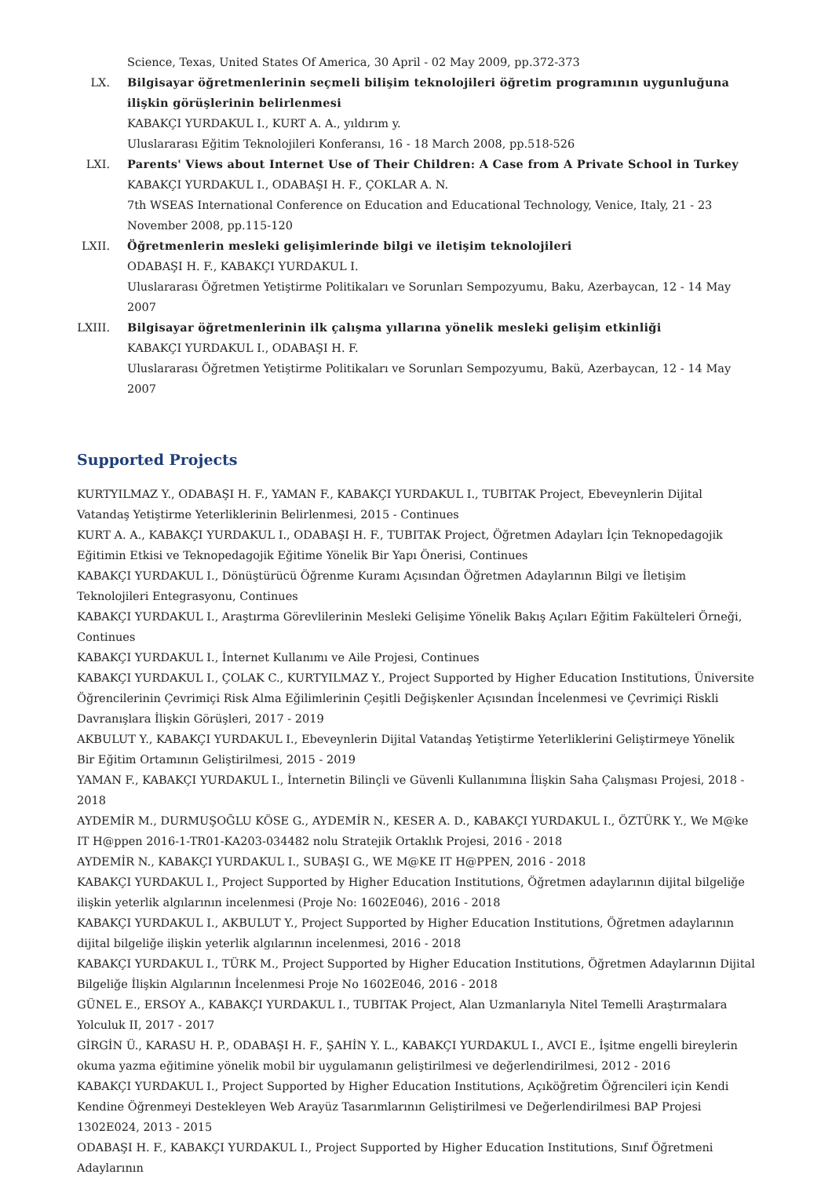Science, Texas, United States Of America, 30 April - 02 May 2009, pp.372-373
LX. Bilgisayar öğretmenlerinin seçmeli bilişim teknolojileri öğretim programının uygunluğuna ilişkin görüşlerinin belirlenmesi
KABAKÇI YURDAKUL I., KURT A. A., yıldırım y.
Uluslararası Eğitim Teknolojileri Konferansı, 16 - 18 March 2008, pp.518-526
LXI. Parents' Views about Internet Use of Their Children: A Case from A Private School in Turkey
KABAKÇI YURDAKUL I., ODABAŞI H. F., ÇOKLAR A. N.
7th WSEAS International Conference on Education and Educational Technology, Venice, Italy, 21 - 23 November 2008, pp.115-120
LXII.
Öğretmenlerin mesleki gelişimlerinde bilgi ve iletişim teknolojileri
ODABAŞI H. F., KABAKÇI YURDAKUL I.
Uluslararası Öğretmen Yetiştirme Politikaları ve Sorunları Sempozyumu, Baku, Azerbaycan, 12 - 14 May 2007
LXIII.
Bilgisayar öğretmenlerinin ilk çalışma yıllarına yönelik mesleki gelişim etkinliği
KABAKÇI YURDAKUL I., ODABAŞI H. F.
Uluslararası Öğretmen Yetiştirme Politikaları ve Sorunları Sempozyumu, Bakü, Azerbaycan, 12 - 14 May 2007
Supported Projects
KURTYILMAZ Y., ODABAŞI H. F., YAMAN F., KABAKÇI YURDAKUL I., TUBITAK Project, Ebeveynlerin Dijital Vatandaş Yetiştirme Yeterliklerinin Belirlenmesi, 2015 - Continues
KURT A. A., KABAKÇI YURDAKUL I., ODABAŞI H. F., TUBITAK Project, Öğretmen Adayları İçin Teknopedagojik Eğitimin Etkisi ve Teknopedagojik Eğitime Yönelik Bir Yapı Önerisi, Continues
KABAKÇI YURDAKUL I., Dönüştürücü Öğrenme Kuramı Açısından Öğretmen Adaylarının Bilgi ve İletişim Teknolojileri Entegrasyonu, Continues
KABAKÇI YURDAKUL I., Araştırma Görevlilerinin Mesleki Gelişime Yönelik Bakış Açıları Eğitim Fakülteleri Örneği, Continues
KABAKÇI YURDAKUL I., İnternet Kullanımı ve Aile Projesi, Continues
KABAKÇI YURDAKUL I., ÇOLAK C., KURTYILMAZ Y., Project Supported by Higher Education Institutions, Üniversite Öğrencilerinin Çevrimiçi Risk Alma Eğilimlerinin Çeşitli Değişkenler Açısından İncelenmesi ve Çevrimiçi Riskli Davranışlara İlişkin Görüşleri, 2017 - 2019
AKBULUT Y., KABAKÇI YURDAKUL I., Ebeveynlerin Dijital Vatandaş Yetiştirme Yeterliklerini Geliştirmeye Yönelik Bir Eğitim Ortamının Geliştirilmesi, 2015 - 2019
YAMAN F., KABAKÇI YURDAKUL I., İnternetin Bilinçli ve Güvenli Kullanımına İlişkin Saha Çalışması Projesi, 2018 - 2018
AYDEMİR M., DURMUŞOĞLU KÖSE G., AYDEMİR N., KESER A. D., KABAKÇI YURDAKUL I., ÖZTÜRK Y., We M@ke IT H@ppen 2016-1-TR01-KA203-034482 nolu Stratejik Ortaklık Projesi, 2016 - 2018
AYDEMİR N., KABAKÇI YURDAKUL I., SUBAŞI G., WE M@KE IT H@PPEN, 2016 - 2018
KABAKÇI YURDAKUL I., Project Supported by Higher Education Institutions, Öğretmen adaylarının dijital bilgeliğe ilişkin yeterlik algılarının incelenmesi (Proje No: 1602E046), 2016 - 2018
KABAKÇI YURDAKUL I., AKBULUT Y., Project Supported by Higher Education Institutions, Öğretmen adaylarının dijital bilgeliğe ilişkin yeterlik algılarının incelenmesi, 2016 - 2018
KABAKÇI YURDAKUL I., TÜRK M., Project Supported by Higher Education Institutions, Öğretmen Adaylarının Dijital Bilgeliğe İlişkin Algılarının İncelenmesi Proje No 1602E046, 2016 - 2018
GÜNEL E., ERSOY A., KABAKÇI YURDAKUL I., TUBITAK Project, Alan Uzmanlarıyla Nitel Temelli Araştırmalara Yolculuk II, 2017 - 2017
GİRGİN Ü., KARASU H. P., ODABAŞI H. F., ŞAHİN Y. L., KABAKÇI YURDAKUL I., AVCI E., İşitme engelli bireylerin okuma yazma eğitimine yönelik mobil bir uygulamanın geliştirilmesi ve değerlendirilmesi, 2012 - 2016
KABAKÇI YURDAKUL I., Project Supported by Higher Education Institutions, Açıköğretim Öğrencileri için Kendi Kendine Öğrenmeyi Destekleyen Web Arayüz Tasarımlarının Geliştirilmesi ve Değerlendirilmesi BAP Projesi 1302E024, 2013 - 2015
ODABAŞI H. F., KABAKÇI YURDAKUL I., Project Supported by Higher Education Institutions, Sınıf Öğretmeni Adaylarının